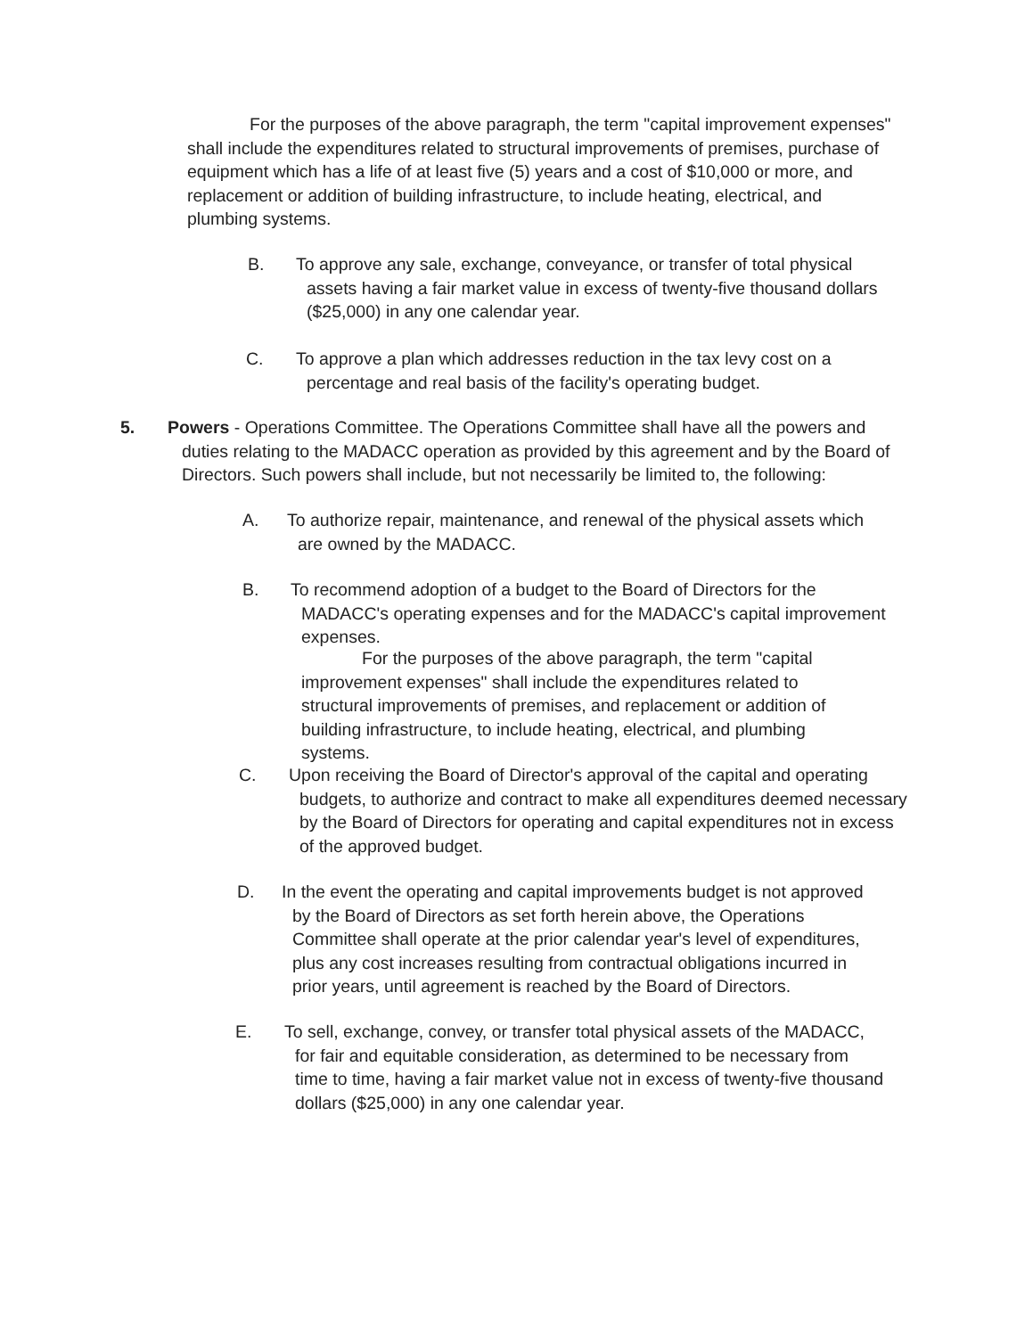For the purposes of the above paragraph, the term "capital improvement expenses" shall include the expenditures related to structural improvements of premises, purchase of equipment which has a life of at least five (5) years and a cost of $10,000 or more, and replacement or addition of building infrastructure, to include heating, electrical, and plumbing systems.
B. To approve any sale, exchange, conveyance, or transfer of total physical assets having a fair market value in excess of twenty-five thousand dollars ($25,000) in any one calendar year.
C. To approve a plan which addresses reduction in the tax levy cost on a percentage and real basis of the facility's operating budget.
5. Powers - Operations Committee. The Operations Committee shall have all the powers and duties relating to the MADACC operation as provided by this agreement and by the Board of Directors. Such powers shall include, but not necessarily be limited to, the following:
A. To authorize repair, maintenance, and renewal of the physical assets which are owned by the MADACC.
B. To recommend adoption of a budget to the Board of Directors for the MADACC's operating expenses and for the MADACC's capital improvement expenses.
For the purposes of the above paragraph, the term "capital improvement expenses" shall include the expenditures related to structural improvements of premises, and replacement or addition of building infrastructure, to include heating, electrical, and plumbing systems.
C. Upon receiving the Board of Director's approval of the capital and operating budgets, to authorize and contract to make all expenditures deemed necessary by the Board of Directors for operating and capital expenditures not in excess of the approved budget.
D. In the event the operating and capital improvements budget is not approved by the Board of Directors as set forth herein above, the Operations Committee shall operate at the prior calendar year's level of expenditures, plus any cost increases resulting from contractual obligations incurred in prior years, until agreement is reached by the Board of Directors.
E. To sell, exchange, convey, or transfer total physical assets of the MADACC, for fair and equitable consideration, as determined to be necessary from time to time, having a fair market value not in excess of twenty-five thousand dollars ($25,000) in any one calendar year.